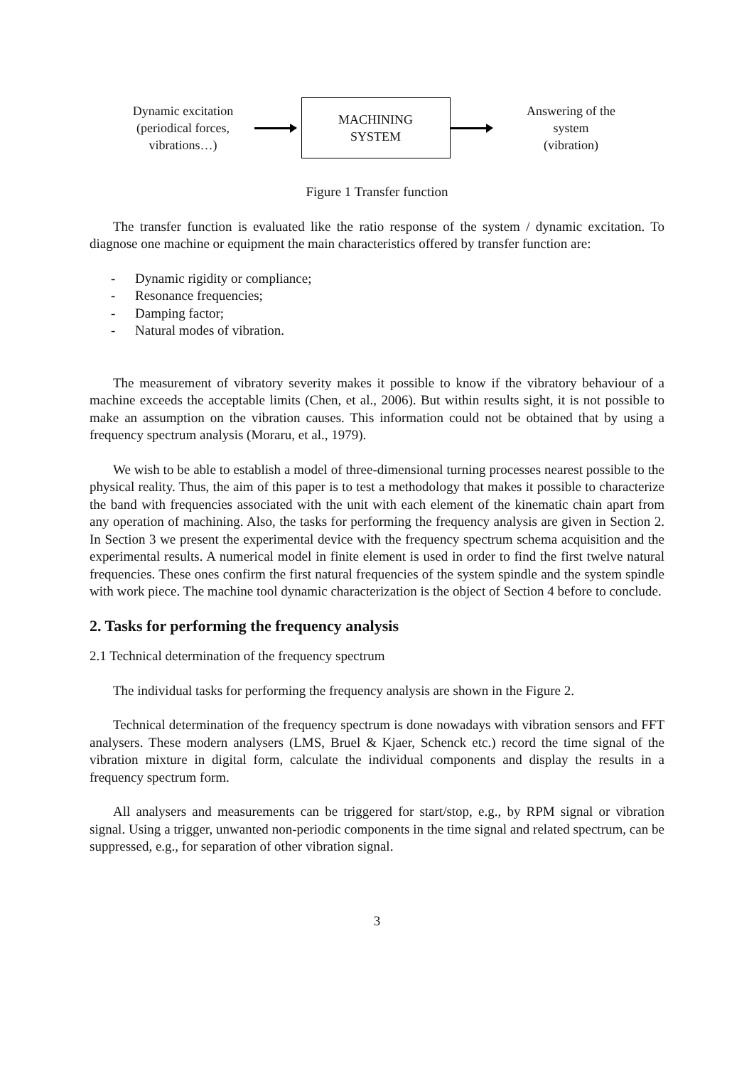Dynamic excitation
(periodical forces,
vibrations…)
MACHINING
SYSTEM
Answering of the
system
(vibration)
Figure 1 Transfer function
The transfer function is evaluated like the ratio response of the system / dynamic excitation. To diagnose one machine or equipment the main characteristics offered by transfer function are:
- Dynamic rigidity or compliance;
- Resonance frequencies;
- Damping factor;
- Natural modes of vibration.
The measurement of vibratory severity makes it possible to know if the vibratory behaviour of a machine exceeds the acceptable limits (Chen, et al., 2006). But within results sight, it is not possible to make an assumption on the vibration causes. This information could not be obtained that by using a frequency spectrum analysis (Moraru, et al., 1979).
We wish to be able to establish a model of three-dimensional turning processes nearest possible to the physical reality. Thus, the aim of this paper is to test a methodology that makes it possible to characterize the band with frequencies associated with the unit with each element of the kinematic chain apart from any operation of machining. Also, the tasks for performing the frequency analysis are given in Section 2. In Section 3 we present the experimental device with the frequency spectrum schema acquisition and the experimental results. A numerical model in finite element is used in order to find the first twelve natural frequencies. These ones confirm the first natural frequencies of the system spindle and the system spindle with work piece. The machine tool dynamic characterization is the object of Section 4 before to conclude.
2. Tasks for performing the frequency analysis
2.1 Technical determination of the frequency spectrum
The individual tasks for performing the frequency analysis are shown in the Figure 2.
Technical determination of the frequency spectrum is done nowadays with vibration sensors and FFT analysers. These modern analysers (LMS, Bruel & Kjaer, Schenck etc.) record the time signal of the vibration mixture in digital form, calculate the individual components and display the results in a frequency spectrum form.
All analysers and measurements can be triggered for start/stop, e.g., by RPM signal or vibration signal. Using a trigger, unwanted non-periodic components in the time signal and related spectrum, can be suppressed, e.g., for separation of other vibration signal.
3